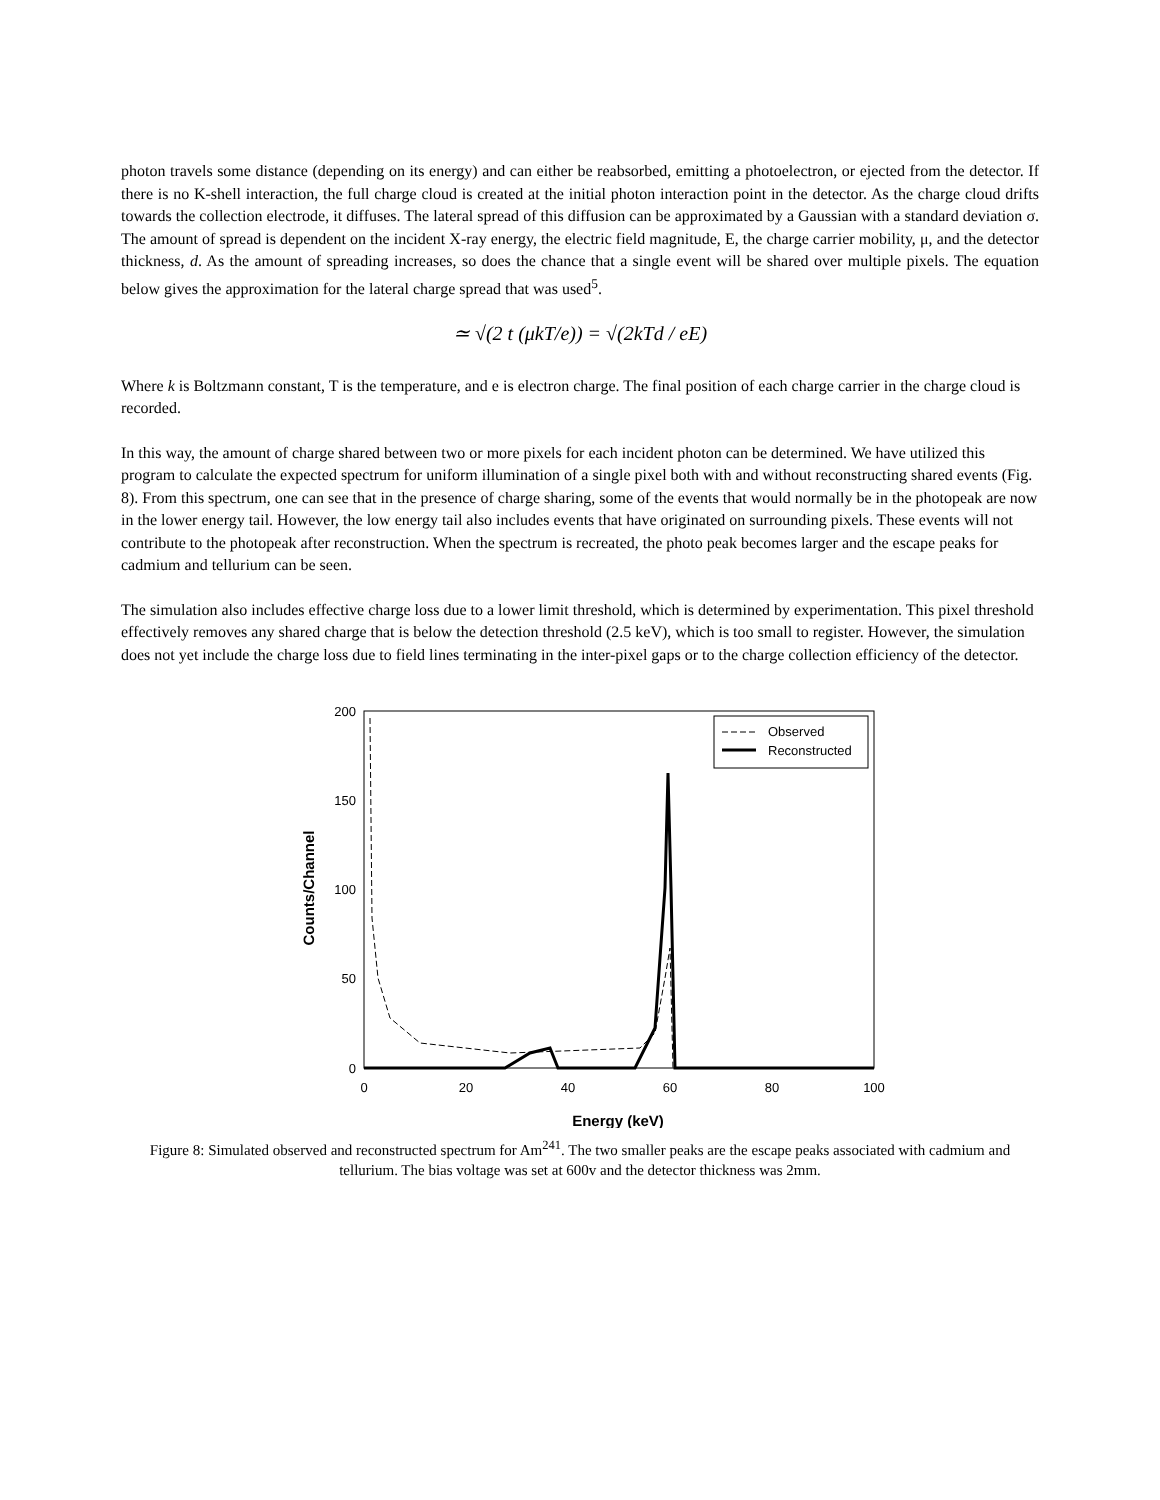photon travels some distance (depending on its energy) and can either be reabsorbed, emitting a photoelectron, or ejected from the detector. If there is no K-shell interaction, the full charge cloud is created at the initial photon interaction point in the detector. As the charge cloud drifts towards the collection electrode, it diffuses. The lateral spread of this diffusion can be approximated by a Gaussian with a standard deviation σ. The amount of spread is dependent on the incident X-ray energy, the electric field magnitude, E, the charge carrier mobility, μ, and the detector thickness, d. As the amount of spreading increases, so does the chance that a single event will be shared over multiple pixels. The equation below gives the approximation for the lateral charge spread that was used<sup>5</sup>.
≃ √(2 t (μkT/e)) = √(2kTd / eE)
Where k is Boltzmann constant, T is the temperature, and e is electron charge. The final position of each charge carrier in the charge cloud is recorded.
In this way, the amount of charge shared between two or more pixels for each incident photon can be determined. We have utilized this program to calculate the expected spectrum for uniform illumination of a single pixel both with and without reconstructing shared events (Fig. 8). From this spectrum, one can see that in the presence of charge sharing, some of the events that would normally be in the photopeak are now in the lower energy tail. However, the low energy tail also includes events that have originated on surrounding pixels. These events will not contribute to the photopeak after reconstruction. When the spectrum is recreated, the photo peak becomes larger and the escape peaks for cadmium and tellurium can be seen.
The simulation also includes effective charge loss due to a lower limit threshold, which is determined by experimentation. This pixel threshold effectively removes any shared charge that is below the detection threshold (2.5 keV), which is too small to register. However, the simulation does not yet include the charge loss due to field lines terminating in the inter-pixel gaps or to the charge collection efficiency of the detector.
200
150
100
50
0
0
20
40
60
80
100
Energy (keV)
Counts/Channel
Observed
Reconstructed
Figure 8: Simulated observed and reconstructed spectrum for Am<sup>241</sup>. The two smaller peaks are the escape peaks associated with cadmium and tellurium. The bias voltage was set at 600v and the detector thickness was 2mm.